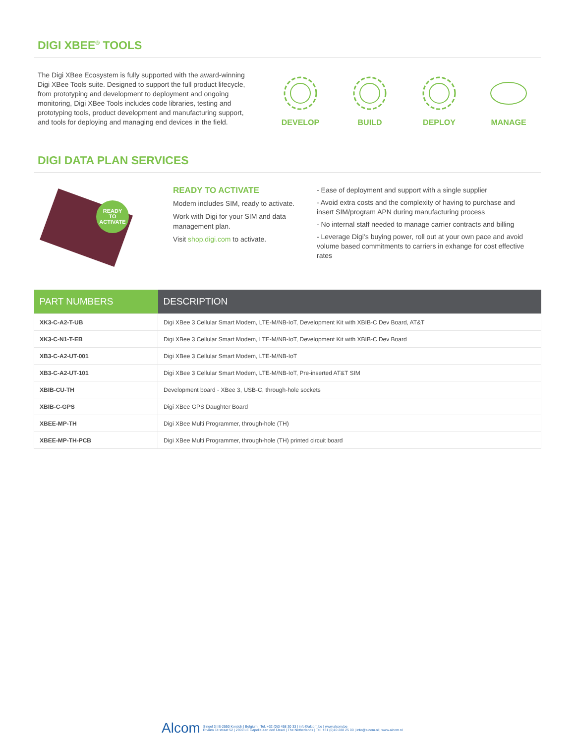DIGI XBEE<sup>®</sup> TOOLS
The Digi XBee Ecosystem is fully supported with the award-winning Digi XBee Tools suite. Designed to support the full product lifecycle, from prototyping and development to deployment and ongoing monitoring, Digi XBee Tools includes code libraries, testing and prototyping tools, product development and manufacturing support, and tools for deploying and managing end devices in the field.
DEVELOP
BUILD
DEPLOY
MANAGE
DIGI DATA PLAN SERVICES
READY
TO
ACTIVATE
READY TO ACTIVATE
Modem includes SIM, ready to activate.
Work with Digi for your SIM and data management plan.
Visit shop.digi.com to activate.
- Ease of deployment and support with a single supplier
- Avoid extra costs and the complexity of having to purchase and insert SIM/program APN during manufacturing process
- No internal staff needed to manage carrier contracts and billing
- Leverage Digi’s buying power, roll out at your own pace and avoid volume based commitments to carriers in exhange for cost effective rates
| PART NUMBERS | DESCRIPTION |
| --- | --- |
| XK3-C-A2-T-UB | Digi XBee 3 Cellular Smart Modem, LTE-M/NB-IoT, Development Kit with XBIB-C Dev Board, AT&T |
| XK3-C-N1-T-EB | Digi XBee 3 Cellular Smart Modem, LTE-M/NB-IoT, Development Kit with XBIB-C Dev Board |
| XB3-C-A2-UT-001 | Digi XBee 3 Cellular Smart Modem, LTE-M/NB-IoT |
| XB3-C-A2-UT-101 | Digi XBee 3 Cellular Smart Modem, LTE-M/NB-IoT, Pre-inserted AT&T SIM |
| XBIB-CU-TH | Development board - XBee 3, USB-C, through-hole sockets |
| XBIB-C-GPS | Digi XBee GPS Daughter Board |
| XBEE-MP-TH | Digi XBee Multi Programmer, through-hole (TH) |
| XBEE-MP-TH-PCB | Digi XBee Multi Programmer, through-hole (TH) printed circuit board |
Alcom
Singel 3 | B-2550 Kontich | Belgium | Tel. +32 (0)3 458 30 33 | info@alcom.be | www.alcom.be
Rivium 1e straat 52 | 2909 LE Capelle aan den IJssel | The Netherlands | Tel. +31 (0)10 288 25 00 | info@alcom.nl | www.alcom.nl